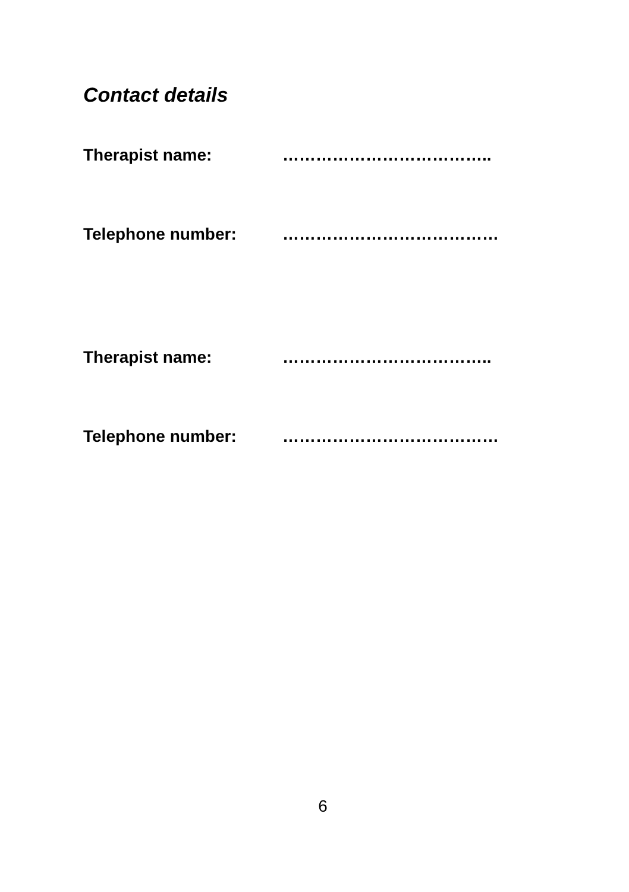Contact details
Therapist name: ………………………………..
Telephone number: …………………………………
Therapist name: ………………………………..
Telephone number: …………………………………
6